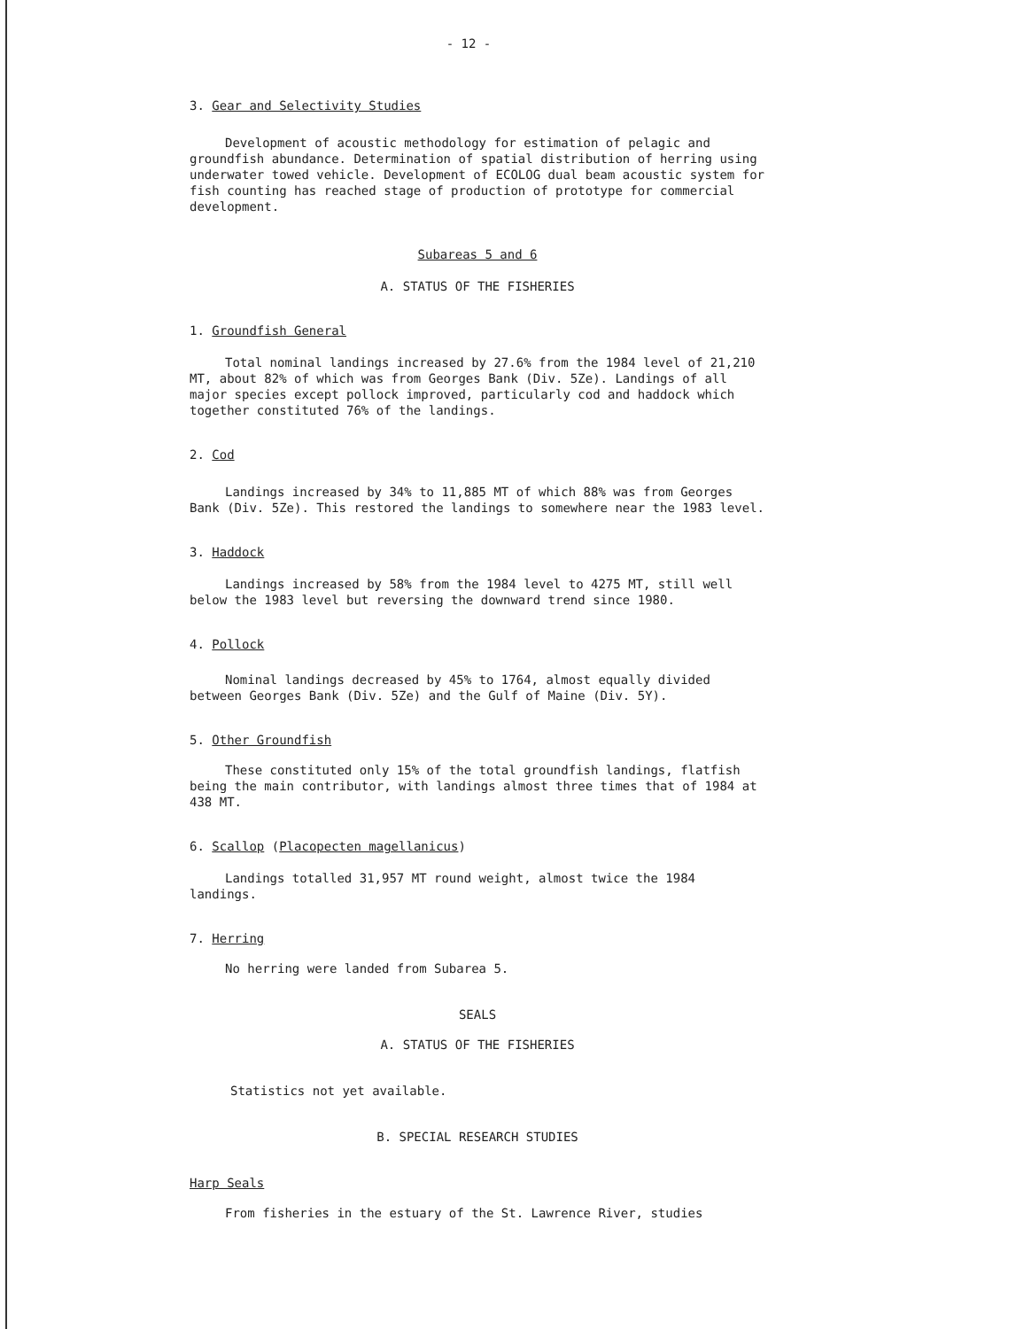- 12 -
3. Gear and Selectivity Studies
Development of acoustic methodology for estimation of pelagic and groundfish abundance. Determination of spatial distribution of herring using underwater towed vehicle. Development of ECOLOG dual beam acoustic system for fish counting has reached stage of production of prototype for commercial development.
Subareas 5 and 6
A. STATUS OF THE FISHERIES
1. Groundfish General
Total nominal landings increased by 27.6% from the 1984 level of 21,210 MT, about 82% of which was from Georges Bank (Div. 5Ze). Landings of all major species except pollock improved, particularly cod and haddock which together constituted 76% of the landings.
2. Cod
Landings increased by 34% to 11,885 MT of which 88% was from Georges Bank (Div. 5Ze). This restored the landings to somewhere near the 1983 level.
3. Haddock
Landings increased by 58% from the 1984 level to 4275 MT, still well below the 1983 level but reversing the downward trend since 1980.
4. Pollock
Nominal landings decreased by 45% to 1764, almost equally divided between Georges Bank (Div. 5Ze) and the Gulf of Maine (Div. 5Y).
5. Other Groundfish
These constituted only 15% of the total groundfish landings, flatfish being the main contributor, with landings almost three times that of 1984 at 438 MT.
6. Scallop (Placopecten magellanicus)
Landings totalled 31,957 MT round weight, almost twice the 1984 landings.
7. Herring
No herring were landed from Subarea 5.
SEALS
A. STATUS OF THE FISHERIES
Statistics not yet available.
B. SPECIAL RESEARCH STUDIES
Harp Seals
From fisheries in the estuary of the St. Lawrence River, studies